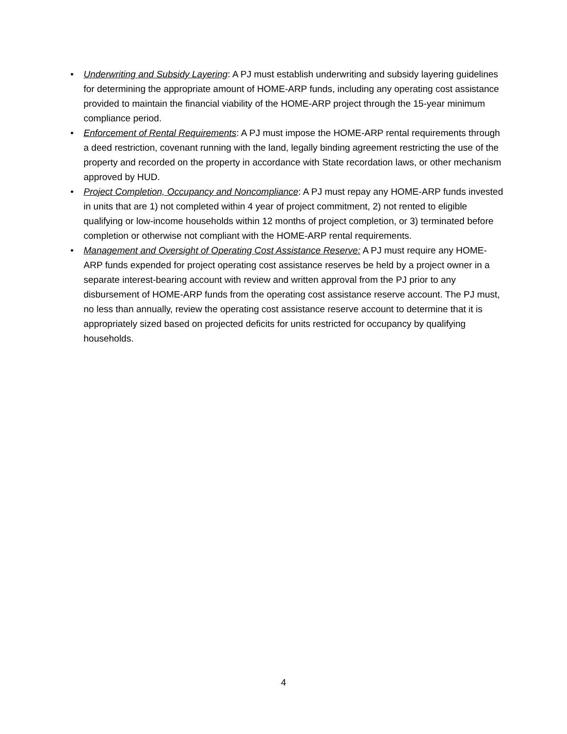• Underwriting and Subsidy Layering: A PJ must establish underwriting and subsidy layering guidelines for determining the appropriate amount of HOME-ARP funds, including any operating cost assistance provided to maintain the financial viability of the HOME-ARP project through the 15-year minimum compliance period.
• Enforcement of Rental Requirements: A PJ must impose the HOME-ARP rental requirements through a deed restriction, covenant running with the land, legally binding agreement restricting the use of the property and recorded on the property in accordance with State recordation laws, or other mechanism approved by HUD.
• Project Completion, Occupancy and Noncompliance: A PJ must repay any HOME-ARP funds invested in units that are 1) not completed within 4 year of project commitment, 2) not rented to eligible qualifying or low-income households within 12 months of project completion, or 3) terminated before completion or otherwise not compliant with the HOME-ARP rental requirements.
• Management and Oversight of Operating Cost Assistance Reserve: A PJ must require any HOME-ARP funds expended for project operating cost assistance reserves be held by a project owner in a separate interest-bearing account with review and written approval from the PJ prior to any disbursement of HOME-ARP funds from the operating cost assistance reserve account. The PJ must, no less than annually, review the operating cost assistance reserve account to determine that it is appropriately sized based on projected deficits for units restricted for occupancy by qualifying households.
4